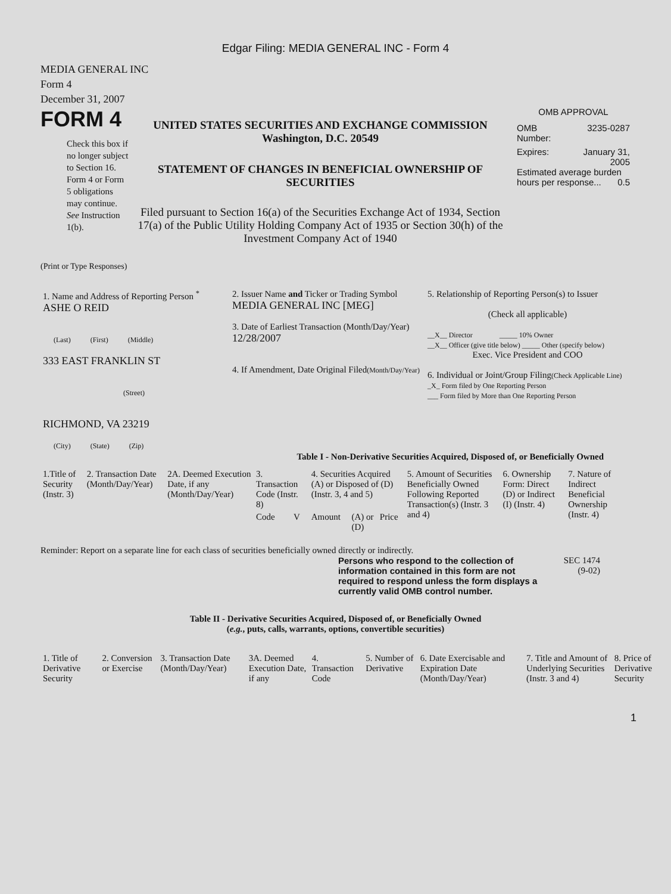Edgar Filing: MEDIA GENERAL INC - Form 4
MEDIA GENERAL INC
Form 4
December 31, 2007
FORM 4
Check this box if no longer subject to Section 16. Form 4 or Form 5 obligations may continue. See Instruction 1(b).
UNITED STATES SECURITIES AND EXCHANGE COMMISSION
Washington, D.C. 20549
STATEMENT OF CHANGES IN BENEFICIAL OWNERSHIP OF SECURITIES
Filed pursuant to Section 16(a) of the Securities Exchange Act of 1934, Section 17(a) of the Public Utility Holding Company Act of 1935 or Section 30(h) of the Investment Company Act of 1940
OMB APPROVAL
OMB
Number: 3235-0287
Expires: January 31,
2005
Estimated average burden hours per response... 0.5
(Print or Type Responses)
| 1. Name and Address of Reporting Person <sup>*</sup> ASHE O REID (Last) (First) (Middle) 333 EAST FRANKLIN ST (Street) RICHMOND, VA 23219 (City) (State) (Zip) | 2. Issuer Name and Ticker or Trading Symbol MEDIA GENERAL INC [MEG] 3. Date of Earliest Transaction (Month/Day/Year) 12/28/2007 4. If Amendment, Date Original Filed (Month/Day/Year) | 5. Relationship of Reporting Person(s) to Issuer (Check all applicable) __X__ Director _____ 10% Owner __X__ Officer (give title below) _____ Other (specify below) Exec. Vice President and COO 6. Individual or Joint/Group Filing (Check Applicable Line) _X_ Form filed by One Reporting Person ___ Form filed by More than One Reporting Person |
Table I - Non-Derivative Securities Acquired, Disposed of, or Beneficially Owned
| 1.Title of Security (Instr. 3) | 2. Transaction Date (Month/Day/Year) | 2A. Deemed Execution Date, if any (Month/Day/Year) | 3. Transaction Code (Instr. 8) | | 4. Securities Acquired (A) or Disposed of (D) (Instr. 3, 4 and 5) | | | 5. Amount of Securities Beneficially Owned Following Reported Transaction(s) (Instr. 3 and 4) | 6. Ownership Form: Direct (D) or Indirect (I) (Instr. 4) | 7. Nature of Indirect Beneficial Ownership (Instr. 4) |
| --- | --- | --- | --- | --- | --- | --- | --- | --- | --- | --- |
| | | | Code | V | Amount | (A) or (D) | Price | | | |
Reminder: Report on a separate line for each class of securities beneficially owned directly or indirectly.
Persons who respond to the collection of information contained in this form are not required to respond unless the form displays a currently valid OMB control number.
SEC 1474
(9-02)
Table II - Derivative Securities Acquired, Disposed of, or Beneficially Owned
(e.g., puts, calls, warrants, options, convertible securities)
| 1. Title of Derivative Security | 2. Conversion or Exercise | 3. Transaction Date (Month/Day/Year) | 3A. Deemed Execution Date, if any | 4. Transaction Code | 5. Number of Derivative | 6. Date Exercisable and Expiration Date (Month/Day/Year) | 7. Title and Amount of Underlying Securities (Instr. 3 and 4) | 8. Price of Derivative Security |
| --- | --- | --- | --- | --- | --- | --- | --- | --- |
1